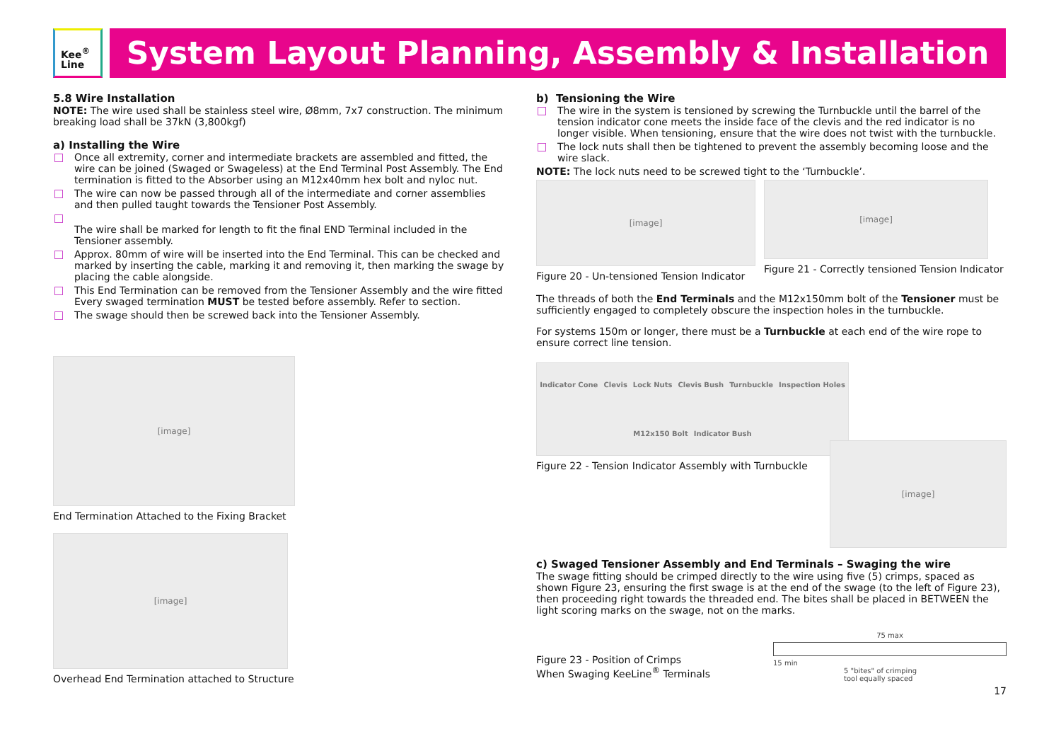Kee<sup>®</sup>
Line
System Layout Planning, Assembly & Installation
5.8 Wire Installation
NOTE: The wire used shall be stainless steel wire, Ø8mm, 7x7 construction. The minimum breaking load shall be 37kN (3,800kgf)
a) Installing the Wire
Once all extremity, corner and intermediate brackets are assembled and fitted, the wire can be joined (Swaged or Swageless) at the End Terminal Post Assembly. The End termination is fitted to the Absorber using an M12x40mm hex bolt and nyloc nut.
The wire can now be passed through all of the intermediate and corner assemblies and then pulled taught towards the Tensioner Post Assembly.
The wire shall be marked for length to fit the final END Terminal included in the Tensioner assembly.
Approx. 80mm of wire will be inserted into the End Terminal. This can be checked and marked by inserting the cable, marking it and removing it, then marking the swage by placing the cable alongside.
This End Termination can be removed from the Tensioner Assembly and the wire fitted Every swaged termination MUST be tested before assembly. Refer to section.
The swage should then be screwed back into the Tensioner Assembly.
[image]
End Termination Attached to the Fixing Bracket
[image]
Overhead End Termination attached to Structure
b) Tensioning the Wire
The wire in the system is tensioned by screwing the Turnbuckle until the barrel of the tension indicator cone meets the inside face of the clevis and the red indicator is no longer visible. When tensioning, ensure that the wire does not twist with the turnbuckle.
The lock nuts shall then be tightened to prevent the assembly becoming loose and the wire slack.
NOTE: The lock nuts need to be screwed tight to the ‘Turnbuckle’.
[image]
Figure 20 - Un-tensioned Tension Indicator
[image]
Figure 21 - Correctly tensioned Tension Indicator
The threads of both the End Terminals and the M12x150mm bolt of the Tensioner must be sufficiently engaged to completely obscure the inspection holes in the turnbuckle.
For systems 150m or longer, there must be a Turnbuckle at each end of the wire rope to ensure correct line tension.
Indicator Cone Clevis Lock Nuts Clevis Bush Turnbuckle Inspection Holes M12x150 Bolt Indicator Bush
Figure 22 - Tension Indicator Assembly with Turnbuckle
[image]
c) Swaged Tensioner Assembly and End Terminals – Swaging the wire
The swage fitting should be crimped directly to the wire using five (5) crimps, spaced as shown Figure 23, ensuring the first swage is at the end of the swage (to the left of Figure 23), then proceeding right towards the threaded end. The bites shall be placed in BETWEEN the light scoring marks on the swage, not on the marks.
Figure 23 - Position of Crimps
When Swaging KeeLine<sup>®</sup> Terminals
75 max
15 min
5 "bites" of crimping
tool equally spaced
17